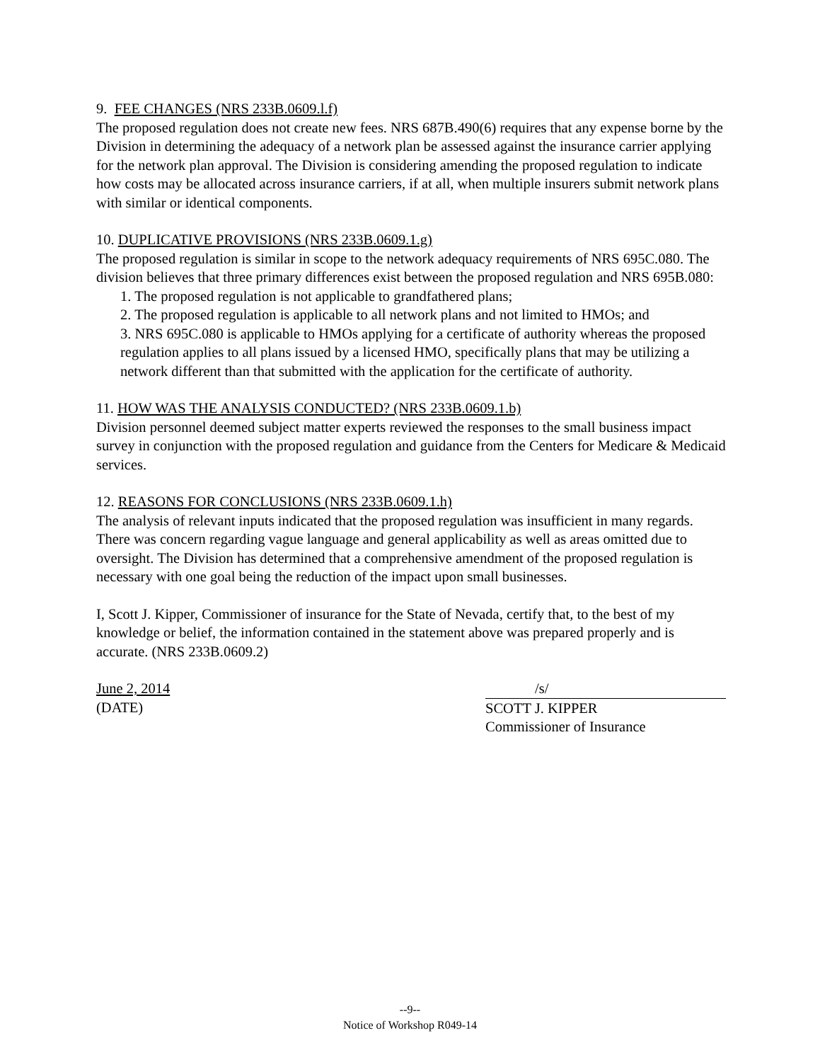9. FEE CHANGES (NRS 233B.0609.l.f)
The proposed regulation does not create new fees. NRS 687B.490(6) requires that any expense borne by the Division in determining the adequacy of a network plan be assessed against the insurance carrier applying for the network plan approval. The Division is considering amending the proposed regulation to indicate how costs may be allocated across insurance carriers, if at all, when multiple insurers submit network plans with similar or identical components.
10. DUPLICATIVE PROVISIONS (NRS 233B.0609.1.g)
The proposed regulation is similar in scope to the network adequacy requirements of NRS 695C.080. The division believes that three primary differences exist between the proposed regulation and NRS 695B.080:
1. The proposed regulation is not applicable to grandfathered plans;
2. The proposed regulation is applicable to all network plans and not limited to HMOs; and
3. NRS 695C.080 is applicable to HMOs applying for a certificate of authority whereas the proposed regulation applies to all plans issued by a licensed HMO, specifically plans that may be utilizing a network different than that submitted with the application for the certificate of authority.
11. HOW WAS THE ANALYSIS CONDUCTED? (NRS 233B.0609.1.b)
Division personnel deemed subject matter experts reviewed the responses to the small business impact survey in conjunction with the proposed regulation and guidance from the Centers for Medicare & Medicaid services.
12. REASONS FOR CONCLUSIONS (NRS 233B.0609.1.h)
The analysis of relevant inputs indicated that the proposed regulation was insufficient in many regards. There was concern regarding vague language and general applicability as well as areas omitted due to oversight. The Division has determined that a comprehensive amendment of the proposed regulation is necessary with one goal being the reduction of the impact upon small businesses.
I, Scott J. Kipper, Commissioner of insurance for the State of Nevada, certify that, to the best of my knowledge or belief, the information contained in the statement above was prepared properly and is accurate. (NRS 233B.0609.2)
June 2, 2014
(DATE)
/s/
SCOTT J. KIPPER
Commissioner of Insurance
--9--
Notice of Workshop R049-14